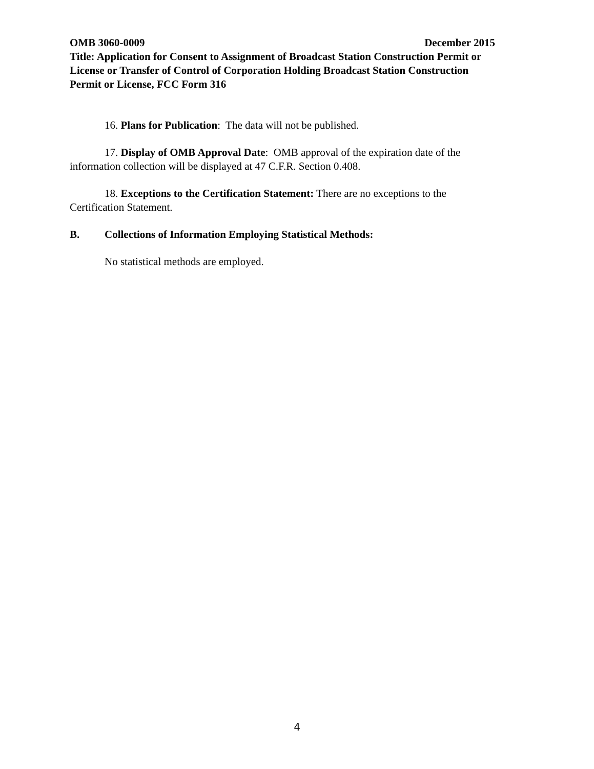OMB 3060-0009 December 2015
Title: Application for Consent to Assignment of Broadcast Station Construction Permit or License or Transfer of Control of Corporation Holding Broadcast Station Construction Permit or License, FCC Form 316
16. Plans for Publication: The data will not be published.
17. Display of OMB Approval Date: OMB approval of the expiration date of the information collection will be displayed at 47 C.F.R. Section 0.408.
18. Exceptions to the Certification Statement: There are no exceptions to the Certification Statement.
B. Collections of Information Employing Statistical Methods:
No statistical methods are employed.
4